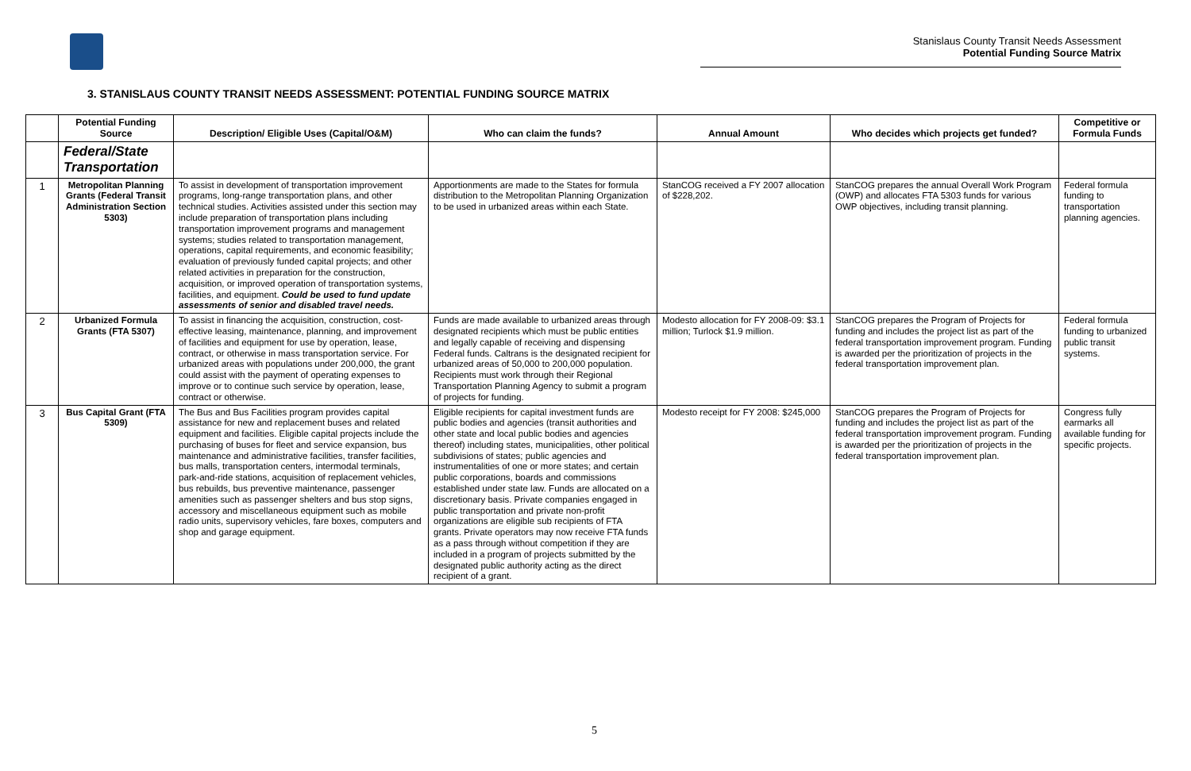Stanislaus County Transit Needs Assessment
Potential Funding Source Matrix
3. STANISLAUS COUNTY TRANSIT NEEDS ASSESSMENT: POTENTIAL FUNDING SOURCE MATRIX
| | Potential Funding Source | Description/ Eligible Uses (Capital/O&M) | Who can claim the funds? | Annual Amount | Who decides which projects get funded? | Competitive or Formula Funds |
| --- | --- | --- | --- | --- | --- | --- |
| | Federal/State Transportation | | | | | |
| 1 | Metropolitan Planning Grants (Federal Transit Administration Section 5303) | To assist in development of transportation improvement programs, long-range transportation plans, and other technical studies. Activities assisted under this section may include preparation of transportation plans including transportation improvement programs and management systems; studies related to transportation management, operations, capital requirements, and economic feasibility; evaluation of previously funded capital projects; and other related activities in preparation for the construction, acquisition, or improved operation of transportation systems, facilities, and equipment. Could be used to fund update assessments of senior and disabled travel needs. | Apportionments are made to the States for formula distribution to the Metropolitan Planning Organization to be used in urbanized areas within each State. | StanCOG received a FY 2007 allocation of $228,202. | StanCOG prepares the annual Overall Work Program (OWP) and allocates FTA 5303 funds for various OWP objectives, including transit planning. | Federal formula funding to transportation planning agencies. |
| 2 | Urbanized Formula Grants (FTA 5307) | To assist in financing the acquisition, construction, cost-effective leasing, maintenance, planning, and improvement of facilities and equipment for use by operation, lease, contract, or otherwise in mass transportation service. For urbanized areas with populations under 200,000, the grant could assist with the payment of operating expenses to improve or to continue such service by operation, lease, contract or otherwise. | Funds are made available to urbanized areas through designated recipients which must be public entities and legally capable of receiving and dispensing Federal funds. Caltrans is the designated recipient for urbanized areas of 50,000 to 200,000 population. Recipients must work through their Regional Transportation Planning Agency to submit a program of projects for funding. | Modesto allocation for FY 2008-09: $3.1 million; Turlock $1.9 million. | StanCOG prepares the Program of Projects for funding and includes the project list as part of the federal transportation improvement program. Funding is awarded per the prioritization of projects in the federal transportation improvement plan. | Federal formula funding to urbanized public transit systems. |
| 3 | Bus Capital Grant (FTA 5309) | The Bus and Bus Facilities program provides capital assistance for new and replacement buses and related equipment and facilities. Eligible capital projects include the purchasing of buses for fleet and service expansion, bus maintenance and administrative facilities, transfer facilities, bus malls, transportation centers, intermodal terminals, park-and-ride stations, acquisition of replacement vehicles, bus rebuilds, bus preventive maintenance, passenger amenities such as passenger shelters and bus stop signs, accessory and miscellaneous equipment such as mobile radio units, supervisory vehicles, fare boxes, computers and shop and garage equipment. | Eligible recipients for capital investment funds are public bodies and agencies (transit authorities and other state and local public bodies and agencies thereof) including states, municipalities, other political subdivisions of states; public agencies and instrumentalities of one or more states; and certain public corporations, boards and commissions established under state law. Funds are allocated on a discretionary basis. Private companies engaged in public transportation and private non-profit organizations are eligible sub recipients of FTA grants. Private operators may now receive FTA funds as a pass through without competition if they are included in a program of projects submitted by the designated public authority acting as the direct recipient of a grant. | Modesto receipt for FY 2008: $245,000 | StanCOG prepares the Program of Projects for funding and includes the project list as part of the federal transportation improvement program. Funding is awarded per the prioritization of projects in the federal transportation improvement plan. | Congress fully earmarks all available funding for specific projects. |
5